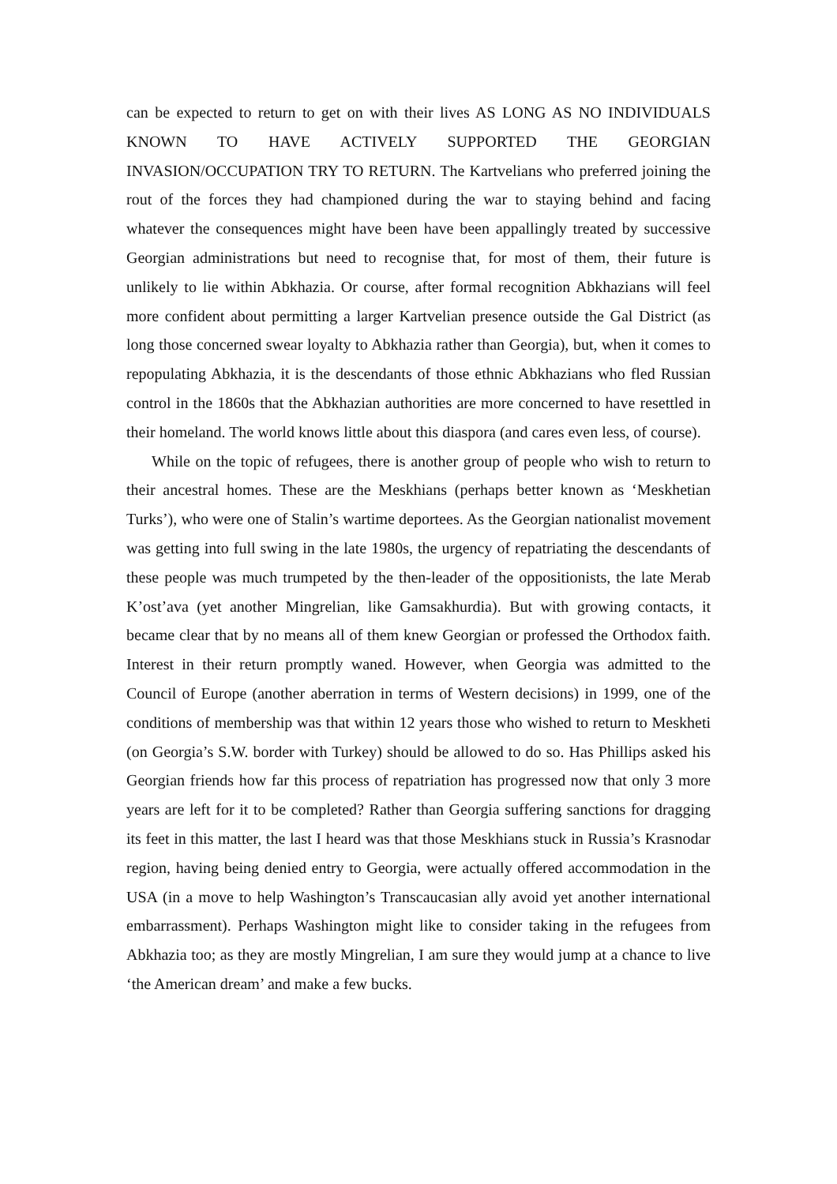can be expected to return to get on with their lives AS LONG AS NO INDIVIDUALS KNOWN TO HAVE ACTIVELY SUPPORTED THE GEORGIAN INVASION/OCCUPATION TRY TO RETURN. The Kartvelians who preferred joining the rout of the forces they had championed during the war to staying behind and facing whatever the consequences might have been have been appallingly treated by successive Georgian administrations but need to recognise that, for most of them, their future is unlikely to lie within Abkhazia. Or course, after formal recognition Abkhazians will feel more confident about permitting a larger Kartvelian presence outside the Gal District (as long those concerned swear loyalty to Abkhazia rather than Georgia), but, when it comes to repopulating Abkhazia, it is the descendants of those ethnic Abkhazians who fled Russian control in the 1860s that the Abkhazian authorities are more concerned to have resettled in their homeland. The world knows little about this diaspora (and cares even less, of course).
While on the topic of refugees, there is another group of people who wish to return to their ancestral homes. These are the Meskhians (perhaps better known as ‘Meskhetian Turks’), who were one of Stalin’s wartime deportees. As the Georgian nationalist movement was getting into full swing in the late 1980s, the urgency of repatriating the descendants of these people was much trumpeted by the then-leader of the oppositionists, the late Merab K’ost’ava (yet another Mingrelian, like Gamsakhurdia). But with growing contacts, it became clear that by no means all of them knew Georgian or professed the Orthodox faith. Interest in their return promptly waned. However, when Georgia was admitted to the Council of Europe (another aberration in terms of Western decisions) in 1999, one of the conditions of membership was that within 12 years those who wished to return to Meskheti (on Georgia’s S.W. border with Turkey) should be allowed to do so. Has Phillips asked his Georgian friends how far this process of repatriation has progressed now that only 3 more years are left for it to be completed? Rather than Georgia suffering sanctions for dragging its feet in this matter, the last I heard was that those Meskhians stuck in Russia’s Krasnodar region, having being denied entry to Georgia, were actually offered accommodation in the USA (in a move to help Washington’s Transcaucasian ally avoid yet another international embarrassment). Perhaps Washington might like to consider taking in the refugees from Abkhazia too; as they are mostly Mingrelian, I am sure they would jump at a chance to live ‘the American dream’ and make a few bucks.